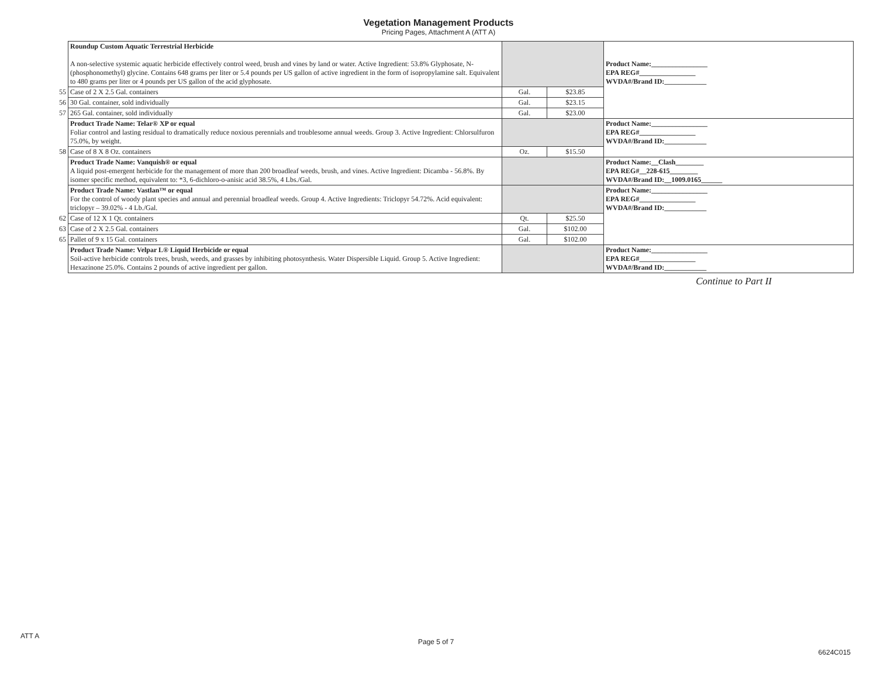Vegetation Management Products
Pricing Pages, Attachment A (ATT A)
| | Roundup Custom Aquatic Terrestrial Herbicide A non-selective systemic aquatic herbicide effectively control weed, brush and vines by land or water. Active Ingredient: 53.8% Glyphosate, N-(phosphonomethyl) glycine. Contains 648 grams per liter or 5.4 pounds per US gallon of active ingredient in the form of isopropylamine salt. Equivalent to 480 grams per liter or 4 pounds per US gallon of the acid glyphosate. | | | Product Name:________________ EPA REG#________________ WVDA#/Brand ID:____________ |
| 55 | Case of 2 X 2.5 Gal. containers | Gal. | $23.85 | |
| 56 | 30 Gal. container, sold individually | Gal. | $23.15 | |
| 57 | 265 Gal. container, sold individually | Gal. | $23.00 | |
| | Product Trade Name: Telar® XP or equal Foliar control and lasting residual to dramatically reduce noxious perennials and troublesome annual weeds. Group 3. Active Ingredient: Chlorsulfuron 75.0%, by weight. | | | Product Name:________________ EPA REG#________________ WVDA#/Brand ID:____________ |
| 58 | Case of 8 X 8 Oz. containers | Oz. | $15.50 | |
| | Product Trade Name: Vanquish® or equal A liquid post-emergent herbicide for the management of more than 200 broadleaf weeds, brush, and vines. Active Ingredient: Dicamba - 56.8%. By isomer specific method, equivalent to: *3, 6-dichloro-o-anisic acid 38.5%, 4 Lbs./Gal. | | | Product Name:__Clash________ EPA REG#__228-615________ WVDA#/Brand ID:__1009.0165______ |
| | Product Trade Name: Vastlan™ or equal For the control of woody plant species and annual and perennial broadleaf weeds. Group 4. Active Ingredients: Triclopyr 54.72%. Acid equivalent: triclopyr – 39.02% - 4 Lb./Gal. | | | Product Name:________________ EPA REG#________________ WVDA#/Brand ID:____________ |
| 62 | Case of 12 X 1 Qt. containers | Qt. | $25.50 | |
| 63 | Case of 2 X 2.5 Gal. containers | Gal. | $102.00 | |
| 65 | Pallet of 9 x 15 Gal. containers | Gal. | $102.00 | |
| | Product Trade Name: Velpar L® Liquid Herbicide or equal Soil-active herbicide controls trees, brush, weeds, and grasses by inhibiting photosynthesis. Water Dispersible Liquid. Group 5. Active Ingredient: Hexazinone 25.0%. Contains 2 pounds of active ingredient per gallon. | | | Product Name:________________ EPA REG#________________ WVDA#/Brand ID:____________ |
Continue to Part II
ATT A
Page 5 of 7
6624C015